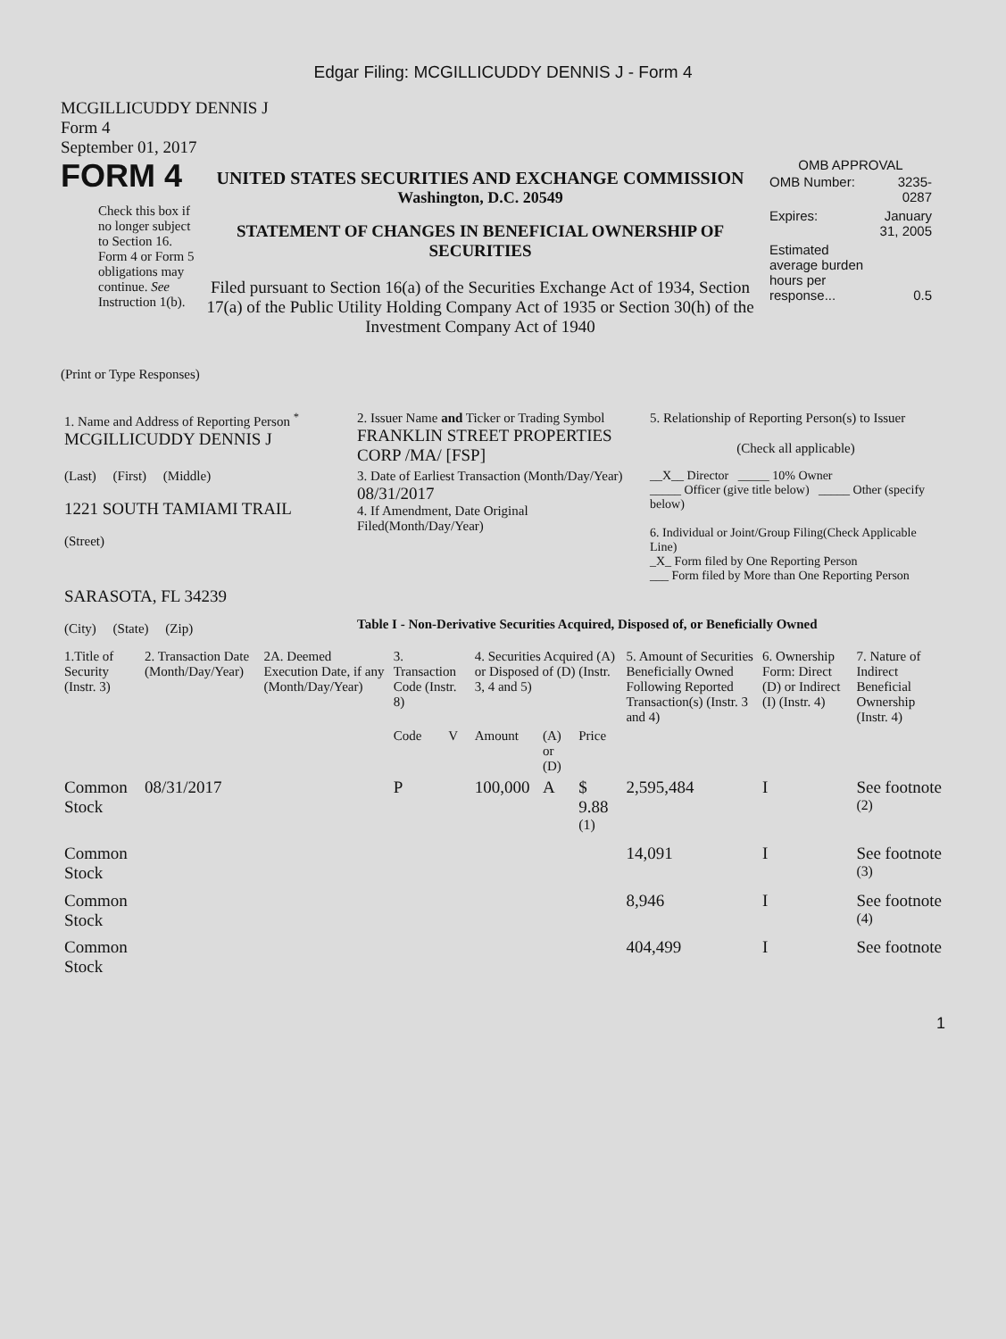Edgar Filing: MCGILLICUDDY DENNIS J - Form 4
MCGILLICUDDY DENNIS J
Form 4
September 01, 2017
FORM 4
Check this box if no longer subject to Section 16. Form 4 or Form 5 obligations may continue. See Instruction 1(b).
UNITED STATES SECURITIES AND EXCHANGE COMMISSION
Washington, D.C. 20549
STATEMENT OF CHANGES IN BENEFICIAL OWNERSHIP OF SECURITIES
Filed pursuant to Section 16(a) of the Securities Exchange Act of 1934, Section 17(a) of the Public Utility Holding Company Act of 1935 or Section 30(h) of the Investment Company Act of 1940
OMB APPROVAL
| OMB Number: | 3235-0287 |
| Expires: | January 31, 2005 |
| Estimated average burden hours per response... | 0.5 |
(Print or Type Responses)
| 1. Name and Address of Reporting Person <sup>*</sup> MCGILLICUDDY DENNIS J | 2. Issuer Name and Ticker or Trading Symbol FRANKLIN STREET PROPERTIES CORP /MA/ [FSP] | 5. Relationship of Reporting Person(s) to Issuer (Check all applicable) |
| (Last) (First) (Middle) 1221 SOUTH TAMIAMI TRAIL (Street) | 3. Date of Earliest Transaction (Month/Day/Year) 08/31/2017 4. If Amendment, Date Original Filed(Month/Day/Year) | __X__ Director _____ 10% Owner _____ Officer (give title below) _____ Other (specify below) 6. Individual or Joint/Group Filing(Check Applicable Line) _X_ Form filed by One Reporting Person ___ Form filed by More than One Reporting Person |
| SARASOTA, FL 34239 (City) (State) (Zip) | Table I - Non-Derivative Securities Acquired, Disposed of, or Beneficially Owned | |
| 1.Title of Security (Instr. 3) | 2. Transaction Date (Month/Day/Year) | 2A. Deemed Execution Date, if any (Month/Day/Year) | 3. Transaction Code (Instr. 8) | | 4. Securities Acquired (A) or Disposed of (D) (Instr. 3, 4 and 5) | | | 5. Amount of Securities Beneficially Owned Following Reported Transaction(s) (Instr. 3 and 4) | 6. Ownership Form: Direct (D) or Indirect (I) (Instr. 4) | 7. Nature of Indirect Beneficial Ownership (Instr. 4) |
| --- | --- | --- | --- | --- | --- | --- | --- | --- | --- | --- |
| | | | Code | V | Amount | (A) or (D) | Price | | | |
| Common Stock | 08/31/2017 | | P | | 100,000 | A | $ 9.88 <sup>(1)</sup> | 2,595,484 | I | See footnote <sup>(2)</sup> |
| Common Stock | | | | | | | | 14,091 | I | See footnote <sup>(3)</sup> |
| Common Stock | | | | | | | | 8,946 | I | See footnote <sup>(4)</sup> |
| Common Stock | | | | | | | | 404,499 | I | See footnote |
1